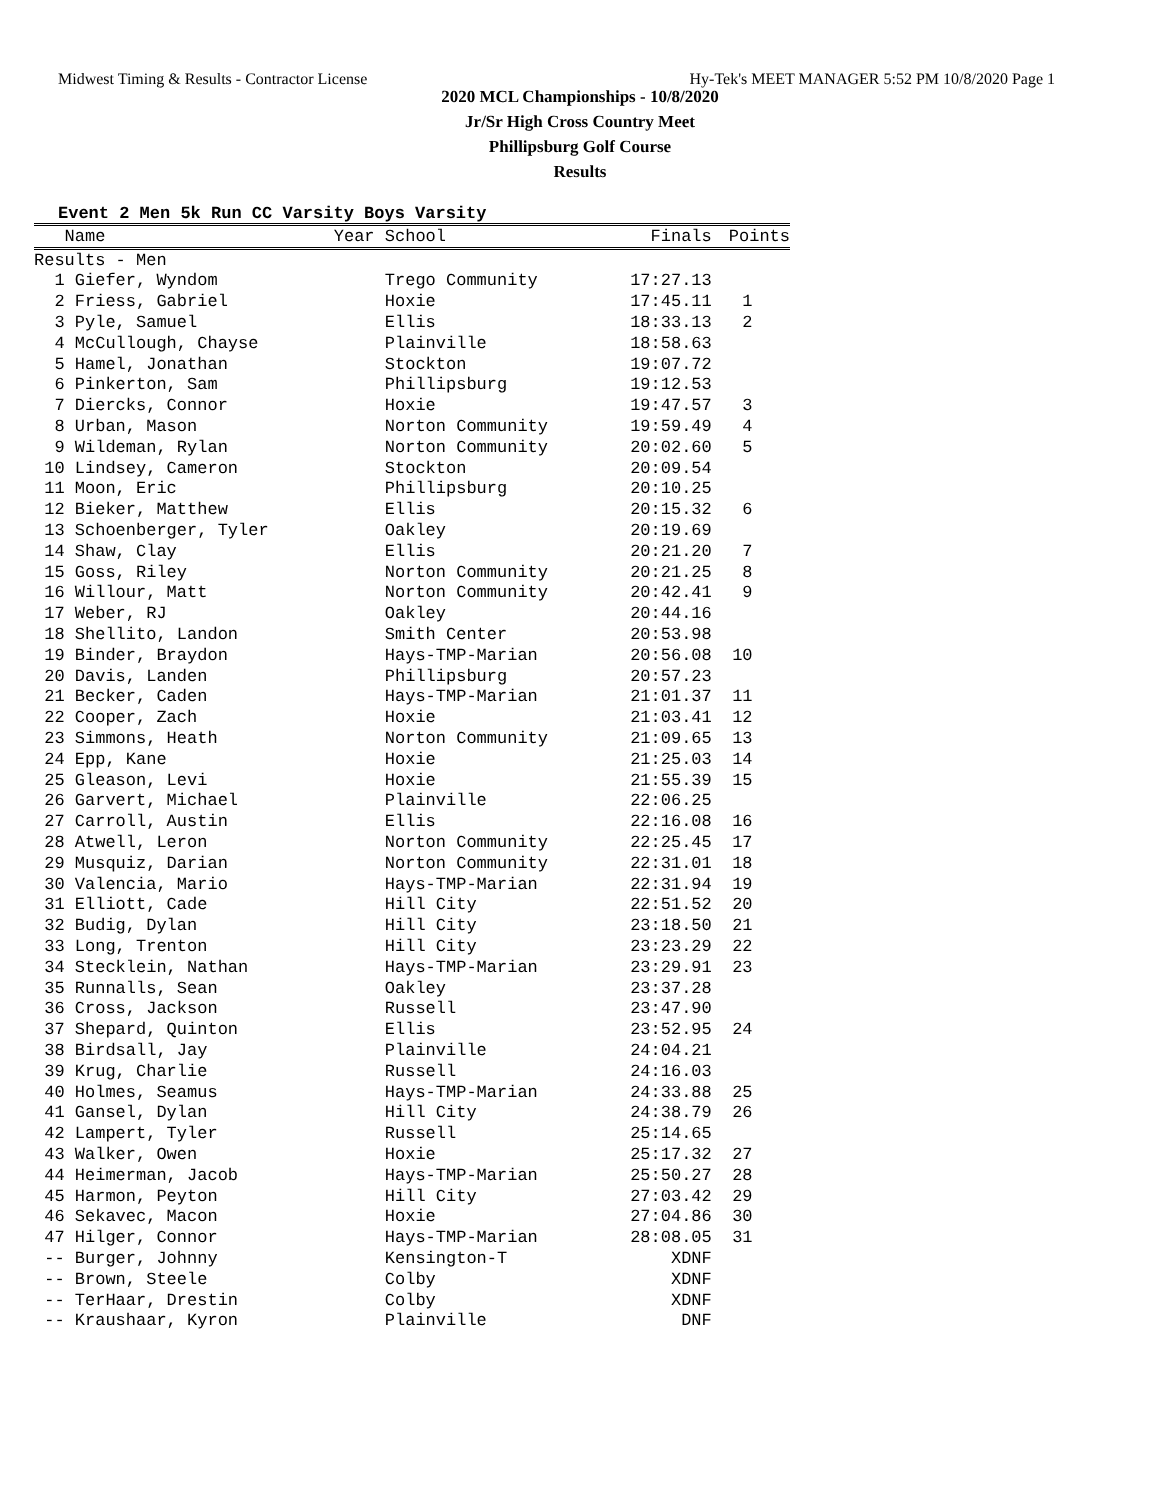Midwest Timing & Results - Contractor License Hy-Tek's MEET MANAGER 5:52 PM 10/8/2020 Page 1
2020 MCL Championships - 10/8/2020
Jr/Sr High Cross Country Meet
Phillipsburg Golf Course
Results
Event 2 Men 5k Run CC Varsity Boys Varsity
| Name | Year School | Finals | Points |
| --- | --- | --- | --- |
| Results - Men | | | |
| 1 Giefer, Wyndom | Trego Community | 17:27.13 | |
| 2 Friess, Gabriel | Hoxie | 17:45.11 | 1 |
| 3 Pyle, Samuel | Ellis | 18:33.13 | 2 |
| 4 McCullough, Chayse | Plainville | 18:58.63 | |
| 5 Hamel, Jonathan | Stockton | 19:07.72 | |
| 6 Pinkerton, Sam | Phillipsburg | 19:12.53 | |
| 7 Diercks, Connor | Hoxie | 19:47.57 | 3 |
| 8 Urban, Mason | Norton Community | 19:59.49 | 4 |
| 9 Wildeman, Rylan | Norton Community | 20:02.60 | 5 |
| 10 Lindsey, Cameron | Stockton | 20:09.54 | |
| 11 Moon, Eric | Phillipsburg | 20:10.25 | |
| 12 Bieker, Matthew | Ellis | 20:15.32 | 6 |
| 13 Schoenberger, Tyler | Oakley | 20:19.69 | |
| 14 Shaw, Clay | Ellis | 20:21.20 | 7 |
| 15 Goss, Riley | Norton Community | 20:21.25 | 8 |
| 16 Willour, Matt | Norton Community | 20:42.41 | 9 |
| 17 Weber, RJ | Oakley | 20:44.16 | |
| 18 Shellito, Landon | Smith Center | 20:53.98 | |
| 19 Binder, Braydon | Hays-TMP-Marian | 20:56.08 | 10 |
| 20 Davis, Landen | Phillipsburg | 20:57.23 | |
| 21 Becker, Caden | Hays-TMP-Marian | 21:01.37 | 11 |
| 22 Cooper, Zach | Hoxie | 21:03.41 | 12 |
| 23 Simmons, Heath | Norton Community | 21:09.65 | 13 |
| 24 Epp, Kane | Hoxie | 21:25.03 | 14 |
| 25 Gleason, Levi | Hoxie | 21:55.39 | 15 |
| 26 Garvert, Michael | Plainville | 22:06.25 | |
| 27 Carroll, Austin | Ellis | 22:16.08 | 16 |
| 28 Atwell, Leron | Norton Community | 22:25.45 | 17 |
| 29 Musquiz, Darian | Norton Community | 22:31.01 | 18 |
| 30 Valencia, Mario | Hays-TMP-Marian | 22:31.94 | 19 |
| 31 Elliott, Cade | Hill City | 22:51.52 | 20 |
| 32 Budig, Dylan | Hill City | 23:18.50 | 21 |
| 33 Long, Trenton | Hill City | 23:23.29 | 22 |
| 34 Stecklein, Nathan | Hays-TMP-Marian | 23:29.91 | 23 |
| 35 Runnalls, Sean | Oakley | 23:37.28 | |
| 36 Cross, Jackson | Russell | 23:47.90 | |
| 37 Shepard, Quinton | Ellis | 23:52.95 | 24 |
| 38 Birdsall, Jay | Plainville | 24:04.21 | |
| 39 Krug, Charlie | Russell | 24:16.03 | |
| 40 Holmes, Seamus | Hays-TMP-Marian | 24:33.88 | 25 |
| 41 Gansel, Dylan | Hill City | 24:38.79 | 26 |
| 42 Lampert, Tyler | Russell | 25:14.65 | |
| 43 Walker, Owen | Hoxie | 25:17.32 | 27 |
| 44 Heimerman, Jacob | Hays-TMP-Marian | 25:50.27 | 28 |
| 45 Harmon, Peyton | Hill City | 27:03.42 | 29 |
| 46 Sekavec, Macon | Hoxie | 27:04.86 | 30 |
| 47 Hilger, Connor | Hays-TMP-Marian | 28:08.05 | 31 |
| -- Burger, Johnny | Kensington-T | XDNF | |
| -- Brown, Steele | Colby | XDNF | |
| -- TerHaar, Drestin | Colby | XDNF | |
| -- Kraushaar, Kyron | Plainville | DNF | |